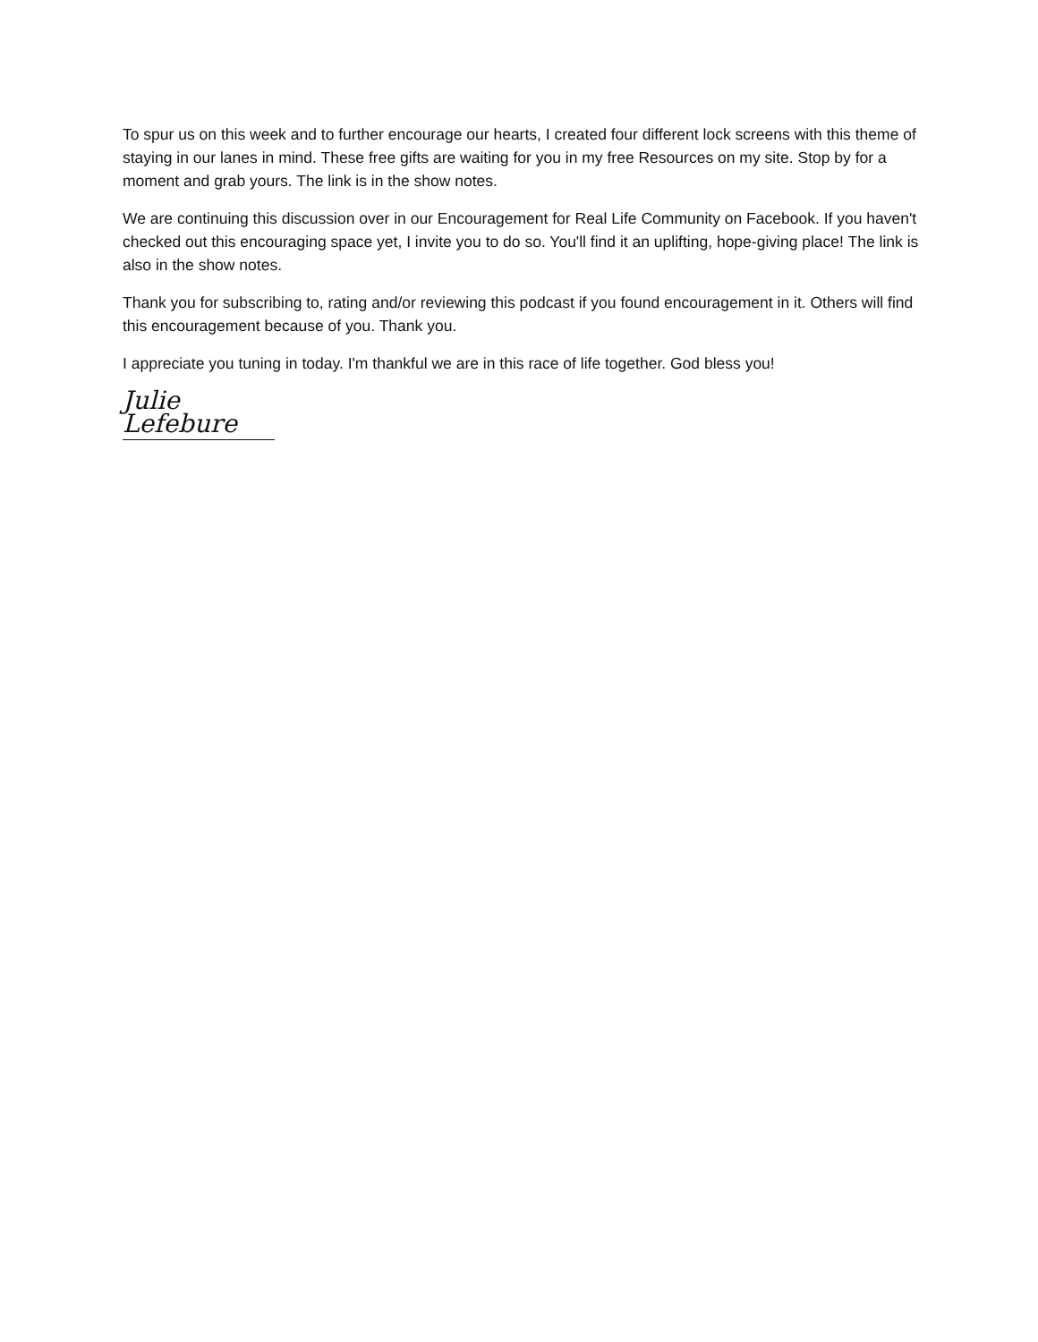To spur us on this week and to further encourage our hearts, I created four different lock screens with this theme of staying in our lanes in mind. These free gifts are waiting for you in my free Resources on my site. Stop by for a moment and grab yours. The link is in the show notes.
We are continuing this discussion over in our Encouragement for Real Life Community on Facebook. If you haven't checked out this encouraging space yet, I invite you to do so. You'll find it an uplifting, hope-giving place! The link is also in the show notes.
Thank you for subscribing to, rating and/or reviewing this podcast if you found encouragement in it. Others will find this encouragement because of you. Thank you.
I appreciate you tuning in today. I'm thankful we are in this race of life together. God bless you!
Julie Lefebure